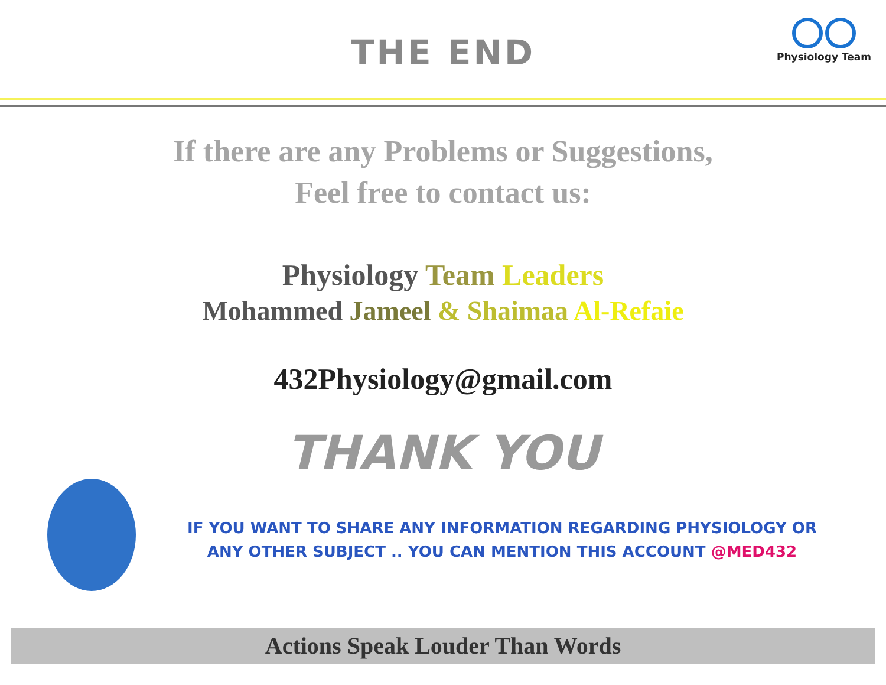THE END
Physiology Team
If there are any Problems or Suggestions,
Feel free to contact us:
Physiology Team Leaders
Mohammed Jameel & Shaimaa Al-Refaie
432Physiology@gmail.com
THANK YOU
IF YOU WANT TO SHARE ANY INFORMATION REGARDING PHYSIOLOGY OR
ANY OTHER SUBJECT .. YOU CAN MENTION THIS ACCOUNT @MED432
Actions Speak Louder Than Words